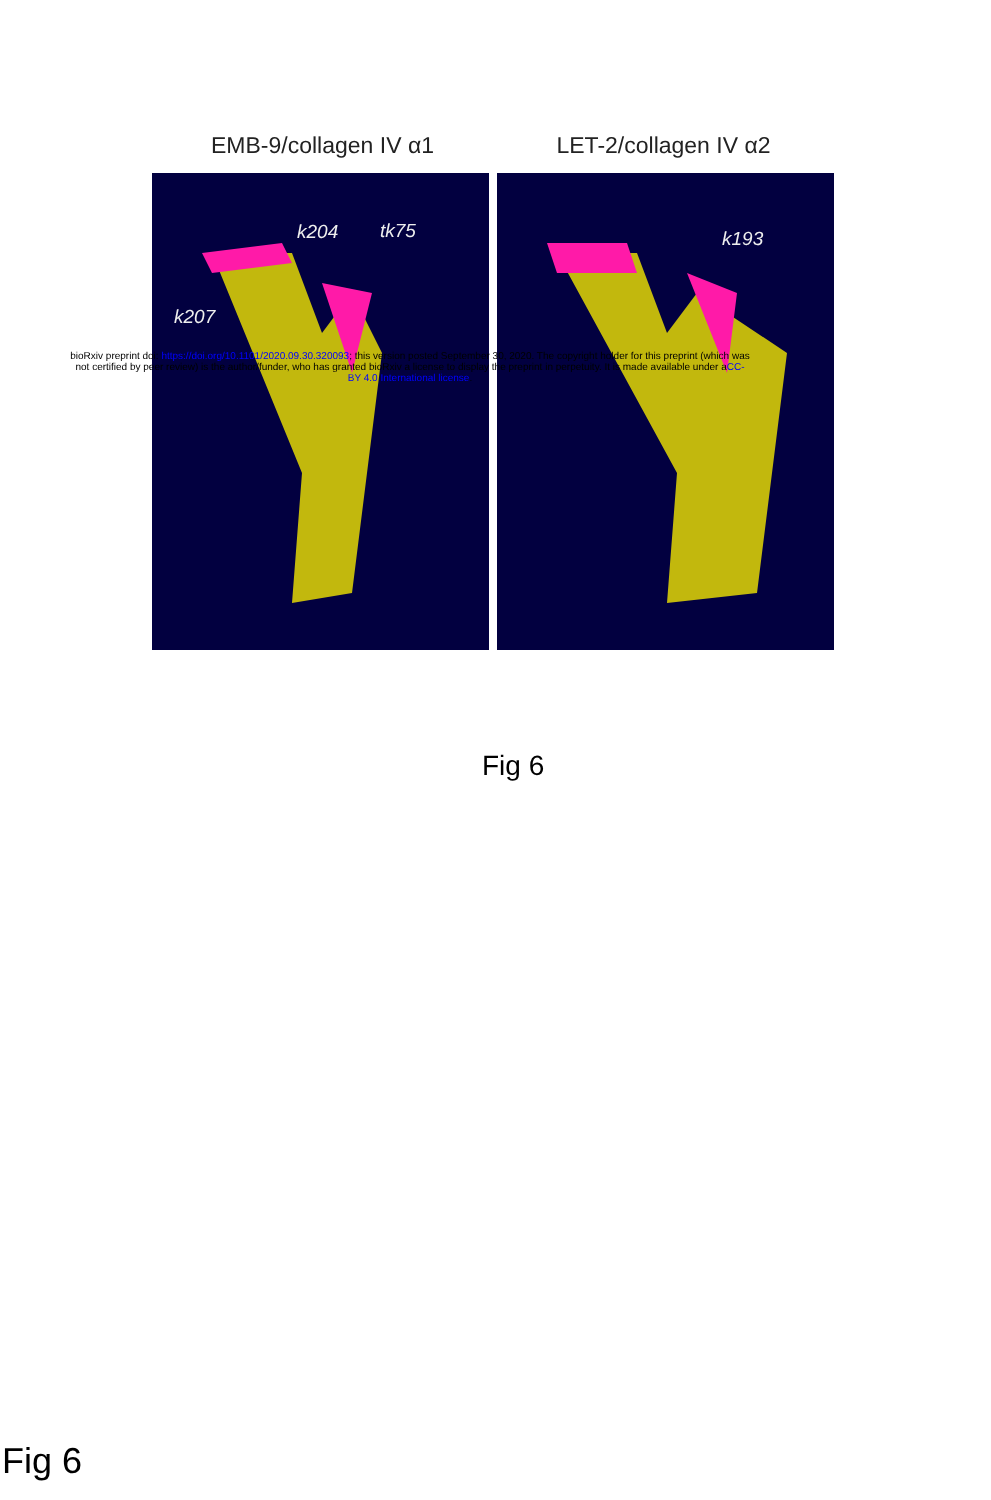EMB-9/collagen IV α1 LET-2/collagen IV α2
k204 tk75
k207
k193
bioRxiv preprint doi: https://doi.org/10.1101/2020.09.30.320093; this version posted September 30, 2020. The copyright holder for this preprint (which was not certified by peer review) is the author/funder, who has granted bioRxiv a license to display the preprint in perpetuity. It is made available under aCC-BY 4.0 International license.
Fig 6
Fig 6